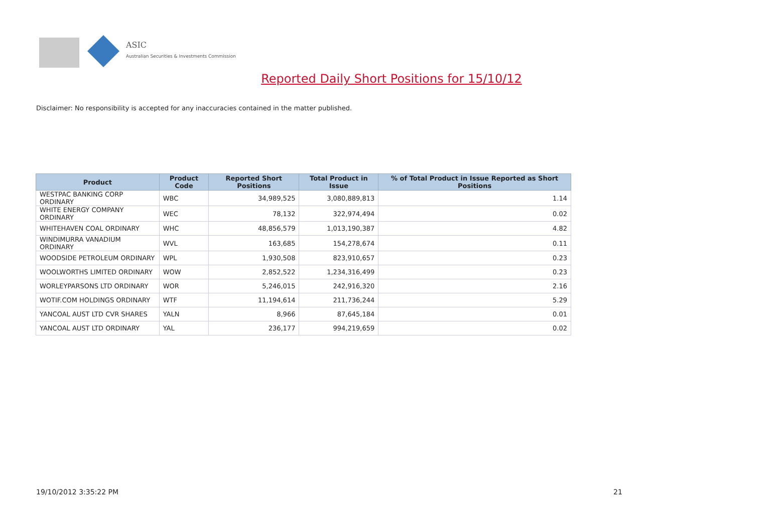ASIC
Australian Securities & Investments Commission
Reported Daily Short Positions for 15/10/12
Disclaimer: No responsibility is accepted for any inaccuracies contained in the matter published.
| Product | Product Code | Reported Short Positions | Total Product in Issue | % of Total Product in Issue Reported as Short Positions |
| --- | --- | --- | --- | --- |
| WESTPAC BANKING CORP ORDINARY | WBC | 34,989,525 | 3,080,889,813 | 1.14 |
| WHITE ENERGY COMPANY ORDINARY | WEC | 78,132 | 322,974,494 | 0.02 |
| WHITEHAVEN COAL ORDINARY | WHC | 48,856,579 | 1,013,190,387 | 4.82 |
| WINDIMURRA VANADIUM ORDINARY | WVL | 163,685 | 154,278,674 | 0.11 |
| WOODSIDE PETROLEUM ORDINARY | WPL | 1,930,508 | 823,910,657 | 0.23 |
| WOOLWORTHS LIMITED ORDINARY | WOW | 2,852,522 | 1,234,316,499 | 0.23 |
| WORLEYPARSONS LTD ORDINARY | WOR | 5,246,015 | 242,916,320 | 2.16 |
| WOTIF.COM HOLDINGS ORDINARY | WTF | 11,194,614 | 211,736,244 | 5.29 |
| YANCOAL AUST LTD CVR SHARES | YALN | 8,966 | 87,645,184 | 0.01 |
| YANCOAL AUST LTD ORDINARY | YAL | 236,177 | 994,219,659 | 0.02 |
19/10/2012 3:35:22 PM 21